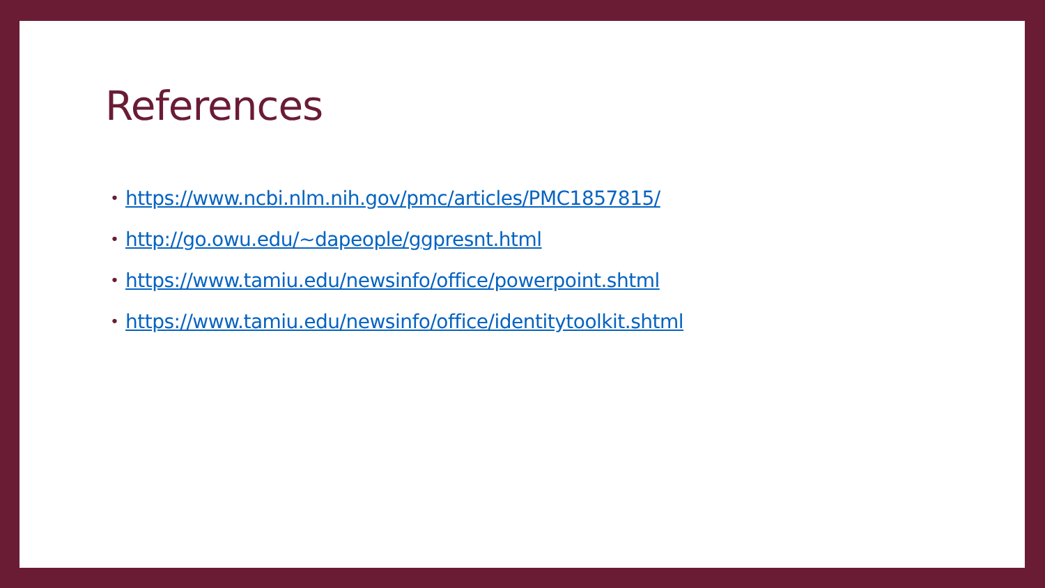References
• https://www.ncbi.nlm.nih.gov/pmc/articles/PMC1857815/
• http://go.owu.edu/~dapeople/ggpresnt.html
• https://www.tamiu.edu/newsinfo/office/powerpoint.shtml
• https://www.tamiu.edu/newsinfo/office/identitytoolkit.shtml